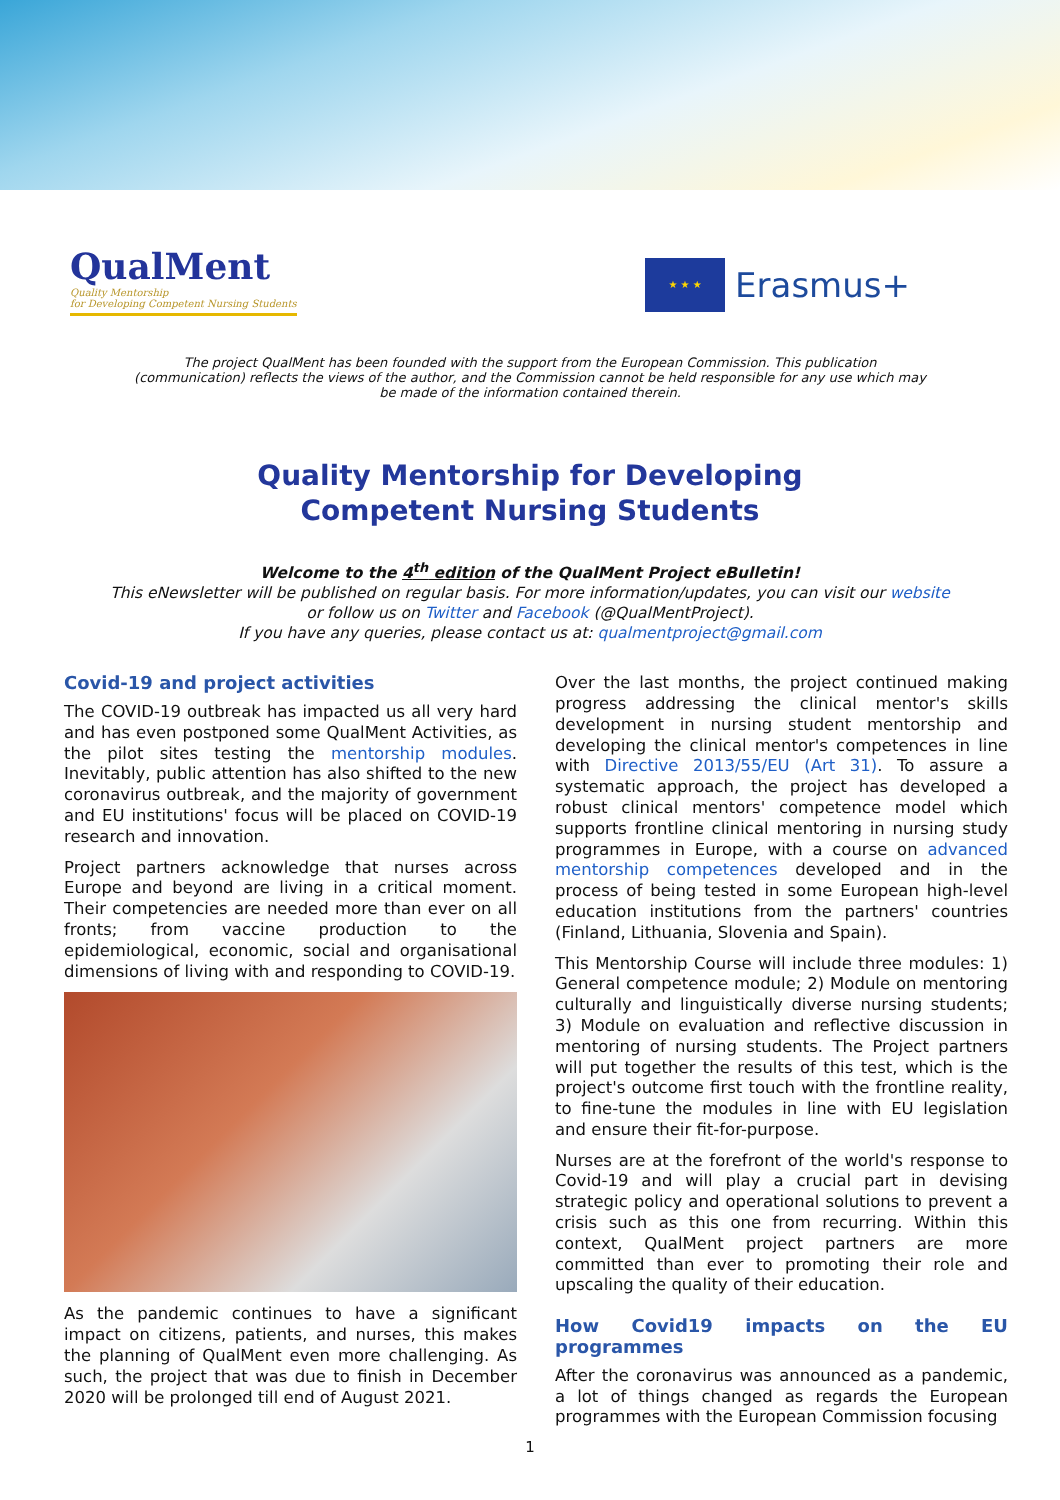QualMent
Quality Mentorship
for Developing Competent Nursing Students
★ ★ ★
Erasmus+
The project QualMent has been founded with the support from the European Commission. This publication (communication) reflects the views of the author, and the Commission cannot be held responsible for any use which may be made of the information contained therein.
Quality Mentorship for Developing
Competent Nursing Students
Welcome to the 4<sup>th</sup> edition of the QualMent Project eBulletin!
This eNewsletter will be published on regular basis. For more information/updates, you can visit our website
or follow us on Twitter and Facebook (@QualMentProject).
If you have any queries, please contact us at: qualmentproject@gmail.com
Covid-19 and project activities
The COVID-19 outbreak has impacted us all very hard and has even postponed some QualMent Activities, as the pilot sites testing the mentorship modules. Inevitably, public attention has also shifted to the new coronavirus outbreak, and the majority of government and EU institutions' focus will be placed on COVID-19 research and innovation.
Project partners acknowledge that nurses across Europe and beyond are living in a critical moment. Their competencies are needed more than ever on all fronts; from vaccine production to the epidemiological, economic, social and organisational dimensions of living with and responding to COVID-19.
As the pandemic continues to have a significant impact on citizens, patients, and nurses, this makes the planning of QualMent even more challenging. As such, the project that was due to finish in December 2020 will be prolonged till end of August 2021.
Over the last months, the project continued making progress addressing the clinical mentor's skills development in nursing student mentorship and developing the clinical mentor's competences in line with Directive 2013/55/EU (Art 31). To assure a systematic approach, the project has developed a robust clinical mentors' competence model which supports frontline clinical mentoring in nursing study programmes in Europe, with a course on advanced mentorship competences developed and in the process of being tested in some European high-level education institutions from the partners' countries (Finland, Lithuania, Slovenia and Spain).
This Mentorship Course will include three modules: 1) General competence module; 2) Module on mentoring culturally and linguistically diverse nursing students; 3) Module on evaluation and reflective discussion in mentoring of nursing students. The Project partners will put together the results of this test, which is the project's outcome first touch with the frontline reality, to fine-tune the modules in line with EU legislation and ensure their fit-for-purpose.
Nurses are at the forefront of the world's response to Covid-19 and will play a crucial part in devising strategic policy and operational solutions to prevent a crisis such as this one from recurring. Within this context, QualMent project partners are more committed than ever to promoting their role and upscaling the quality of their education.
How Covid19 impacts on the EU programmes
After the coronavirus was announced as a pandemic, a lot of things changed as regards the European programmes with the European Commission focusing
1